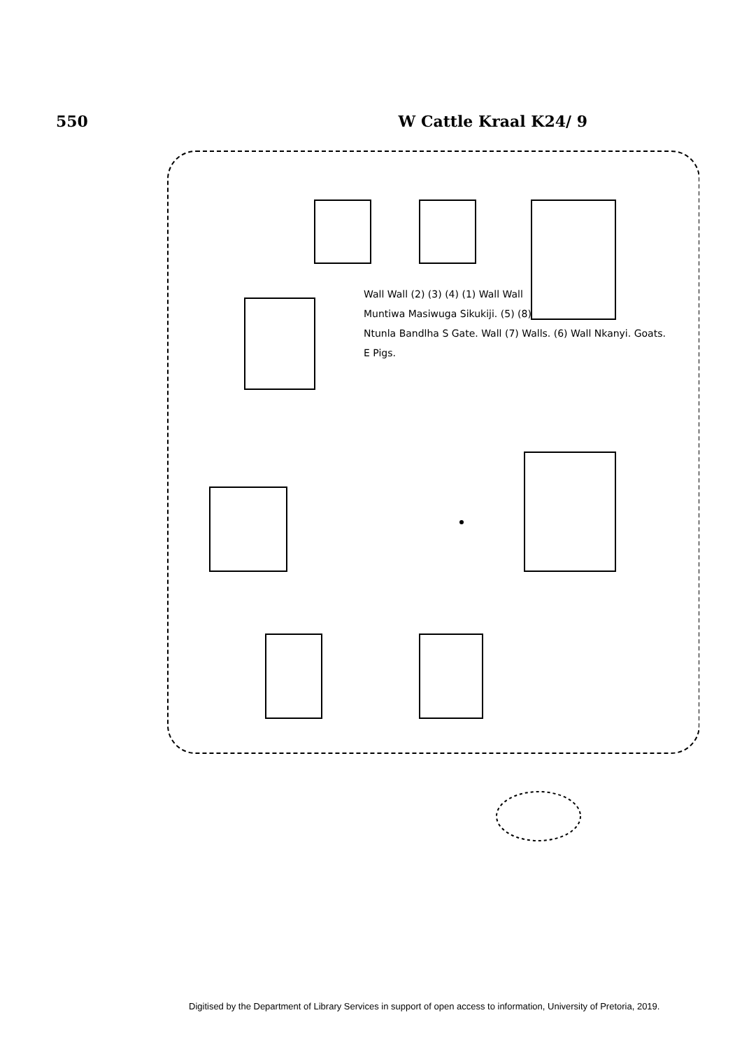550 W Cattle Kraal K24/ 9
Wall Wall (2) (3) (4) (1) Wall Wall
Muntiwa Masiwuga Sikukiji. (5) (8)
Ntunla Bandlha S Gate. Wall (7) Walls. (6) Wall Nkanyi. Goats.
E Pigs.
Digitised by the Department of Library Services in support of open access to information, University of Pretoria, 2019.